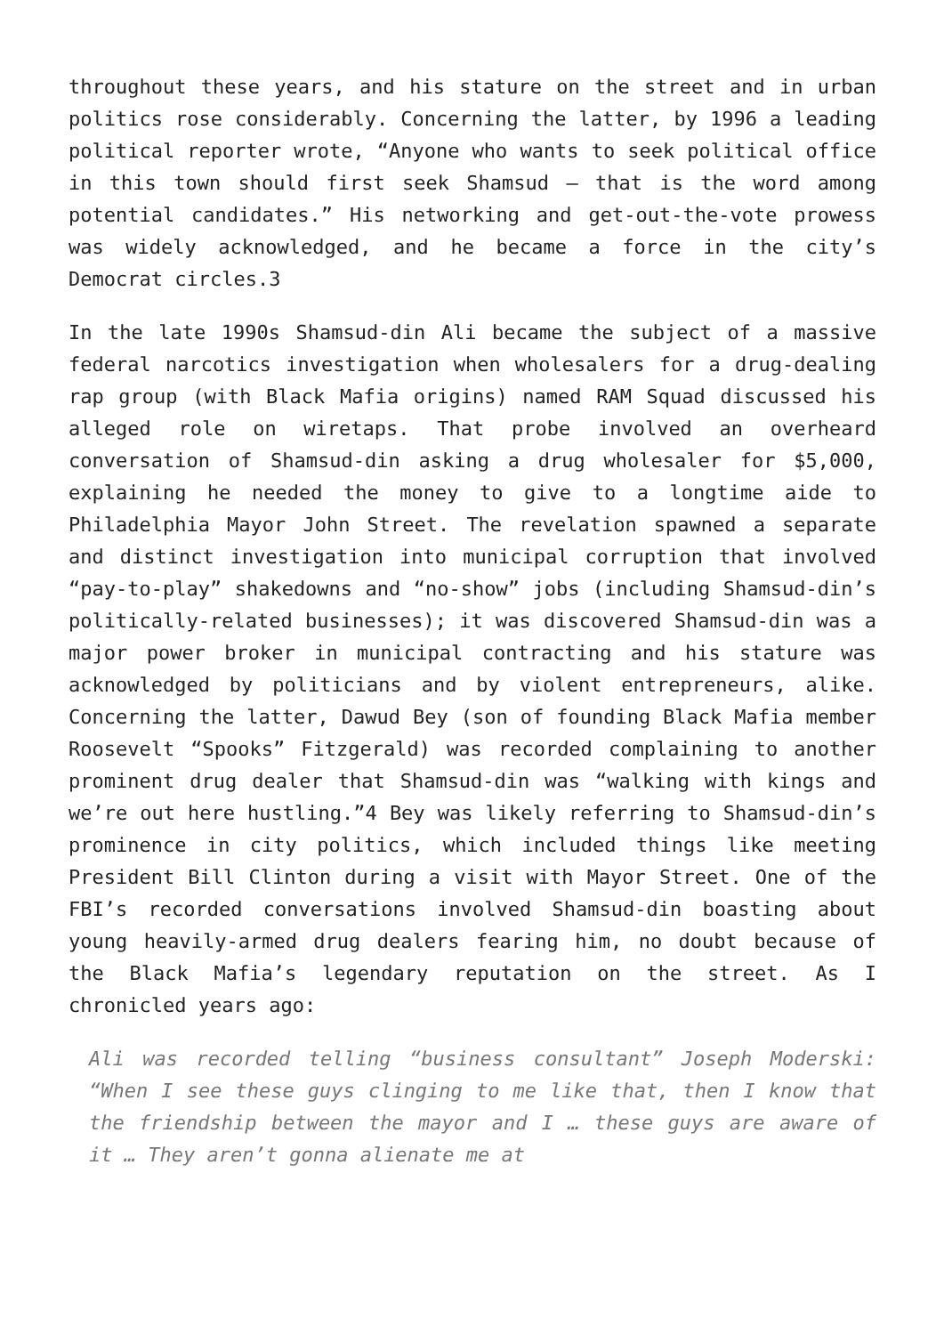throughout these years, and his stature on the street and in urban politics rose considerably. Concerning the latter, by 1996 a leading political reporter wrote, “Anyone who wants to seek political office in this town should first seek Shamsud – that is the word among potential candidates.” His networking and get-out-the-vote prowess was widely acknowledged, and he became a force in the city’s Democrat circles.3
In the late 1990s Shamsud-din Ali became the subject of a massive federal narcotics investigation when wholesalers for a drug-dealing rap group (with Black Mafia origins) named RAM Squad discussed his alleged role on wiretaps. That probe involved an overheard conversation of Shamsud-din asking a drug wholesaler for $5,000, explaining he needed the money to give to a longtime aide to Philadelphia Mayor John Street. The revelation spawned a separate and distinct investigation into municipal corruption that involved “pay-to-play” shakedowns and “no-show” jobs (including Shamsud-din’s politically-related businesses); it was discovered Shamsud-din was a major power broker in municipal contracting and his stature was acknowledged by politicians and by violent entrepreneurs, alike. Concerning the latter, Dawud Bey (son of founding Black Mafia member Roosevelt “Spooks” Fitzgerald) was recorded complaining to another prominent drug dealer that Shamsud-din was “walking with kings and we’re out here hustling.”4 Bey was likely referring to Shamsud-din’s prominence in city politics, which included things like meeting President Bill Clinton during a visit with Mayor Street. One of the FBI’s recorded conversations involved Shamsud-din boasting about young heavily-armed drug dealers fearing him, no doubt because of the Black Mafia’s legendary reputation on the street. As I chronicled years ago:
Ali was recorded telling “business consultant” Joseph Moderski: “When I see these guys clinging to me like that, then I know that the friendship between the mayor and I … these guys are aware of it … They aren’t gonna alienate me at